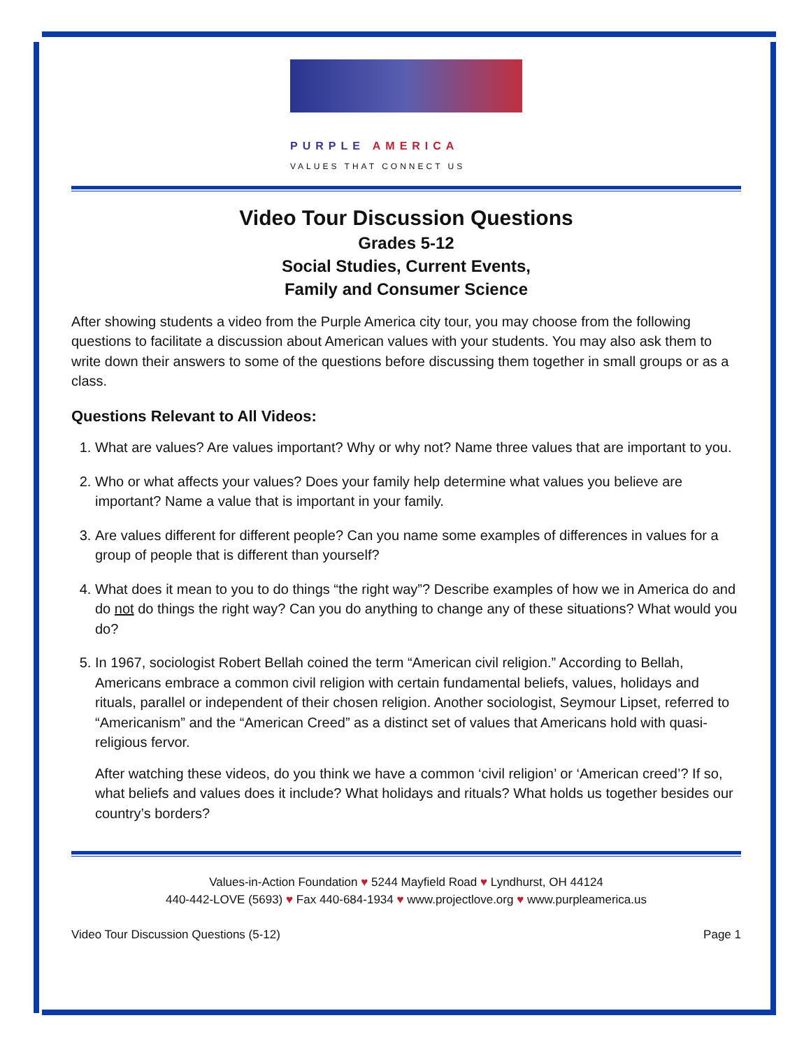PURPLE AMERICA
VALUES THAT CONNECT US
Video Tour Discussion Questions
Grades 5-12
Social Studies, Current Events,
Family and Consumer Science
After showing students a video from the Purple America city tour, you may choose from the following questions to facilitate a discussion about American values with your students. You may also ask them to write down their answers to some of the questions before discussing them together in small groups or as a class.
Questions Relevant to All Videos:
1. What are values? Are values important? Why or why not? Name three values that are important to you.
2. Who or what affects your values? Does your family help determine what values you believe are important? Name a value that is important in your family.
3. Are values different for different people? Can you name some examples of differences in values for a group of people that is different than yourself?
4. What does it mean to you to do things “the right way”? Describe examples of how we in America do and do not do things the right way? Can you do anything to change any of these situations? What would you do?
5. In 1967, sociologist Robert Bellah coined the term “American civil religion.” According to Bellah, Americans embrace a common civil religion with certain fundamental beliefs, values, holidays and rituals, parallel or independent of their chosen religion. Another sociologist, Seymour Lipset, referred to “Americanism” and the “American Creed” as a distinct set of values that Americans hold with quasi-religious fervor.
After watching these videos, do you think we have a common ‘civil religion’ or ‘American creed’? If so, what beliefs and values does it include? What holidays and rituals? What holds us together besides our country’s borders?
Values-in-Action Foundation ♥ 5244 Mayfield Road ♥ Lyndhurst, OH 44124
440-442-LOVE (5693) ♥ Fax 440-684-1934 ♥ www.projectlove.org ♥ www.purpleamerica.us
Video Tour Discussion Questions (5-12) Page 1